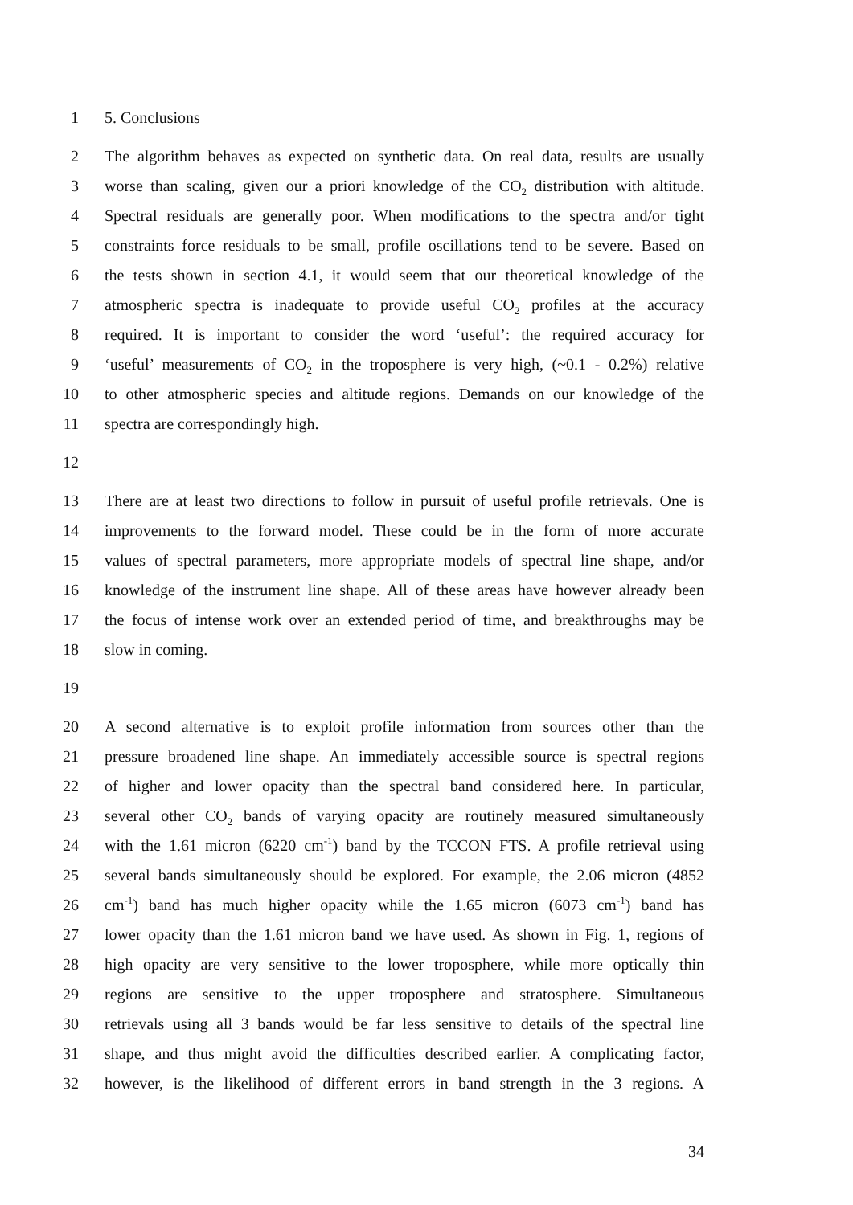1 5. Conclusions
2 The algorithm behaves as expected on synthetic data. On real data, results are usually
3 worse than scaling, given our a priori knowledge of the CO<sub>2</sub> distribution with altitude.
4 Spectral residuals are generally poor. When modifications to the spectra and/or tight
5 constraints force residuals to be small, profile oscillations tend to be severe. Based on
6 the tests shown in section 4.1, it would seem that our theoretical knowledge of the
7 atmospheric spectra is inadequate to provide useful CO<sub>2</sub> profiles at the accuracy
8 required. It is important to consider the word ‘useful’: the required accuracy for
9 ‘useful’ measurements of CO<sub>2</sub> in the troposphere is very high, (~0.1 - 0.2%) relative
10 to other atmospheric species and altitude regions. Demands on our knowledge of the
11 spectra are correspondingly high.
12
13 There are at least two directions to follow in pursuit of useful profile retrievals. One is
14 improvements to the forward model. These could be in the form of more accurate
15 values of spectral parameters, more appropriate models of spectral line shape, and/or
16 knowledge of the instrument line shape. All of these areas have however already been
17 the focus of intense work over an extended period of time, and breakthroughs may be
18 slow in coming.
19
20 A second alternative is to exploit profile information from sources other than the
21 pressure broadened line shape. An immediately accessible source is spectral regions
22 of higher and lower opacity than the spectral band considered here. In particular,
23 several other CO<sub>2</sub> bands of varying opacity are routinely measured simultaneously
24 with the 1.61 micron (6220 cm<sup>-1</sup>) band by the TCCON FTS. A profile retrieval using
25 several bands simultaneously should be explored. For example, the 2.06 micron (4852
26 cm<sup>-1</sup>) band has much higher opacity while the 1.65 micron (6073 cm<sup>-1</sup>) band has
27 lower opacity than the 1.61 micron band we have used. As shown in Fig. 1, regions of
28 high opacity are very sensitive to the lower troposphere, while more optically thin
29 regions are sensitive to the upper troposphere and stratosphere. Simultaneous
30 retrievals using all 3 bands would be far less sensitive to details of the spectral line
31 shape, and thus might avoid the difficulties described earlier. A complicating factor,
32 however, is the likelihood of different errors in band strength in the 3 regions. A
34